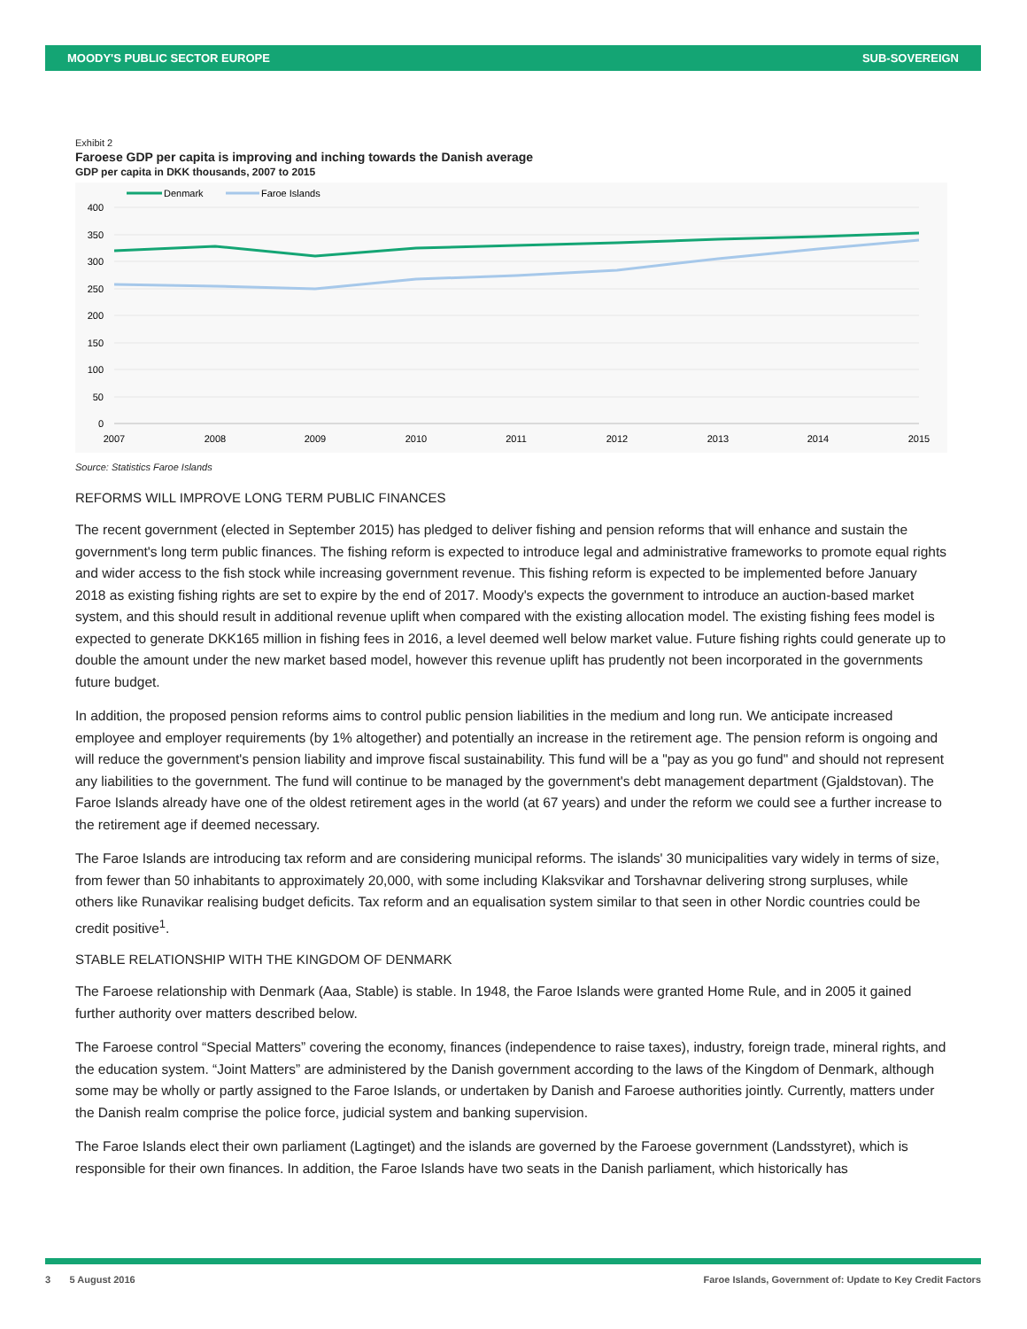MOODY'S PUBLIC SECTOR EUROPE SUB-SOVEREIGN
Exhibit 2
Faroese GDP per capita is improving and inching towards the Danish average
GDP per capita in DKK thousands, 2007 to 2015
Denmark
Faroe Islands
400
350
300
250
200
150
100
50
0
2007
2008
2009
2010
2011
2012
2013
2014
2015
Source: Statistics Faroe Islands
REFORMS WILL IMPROVE LONG TERM PUBLIC FINANCES
The recent government (elected in September 2015) has pledged to deliver fishing and pension reforms that will enhance and sustain the government's long term public finances. The fishing reform is expected to introduce legal and administrative frameworks to promote equal rights and wider access to the fish stock while increasing government revenue. This fishing reform is expected to be implemented before January 2018 as existing fishing rights are set to expire by the end of 2017. Moody's expects the government to introduce an auction-based market system, and this should result in additional revenue uplift when compared with the existing allocation model. The existing fishing fees model is expected to generate DKK165 million in fishing fees in 2016, a level deemed well below market value. Future fishing rights could generate up to double the amount under the new market based model, however this revenue uplift has prudently not been incorporated in the governments future budget.
In addition, the proposed pension reforms aims to control public pension liabilities in the medium and long run. We anticipate increased employee and employer requirements (by 1% altogether) and potentially an increase in the retirement age. The pension reform is ongoing and will reduce the government's pension liability and improve fiscal sustainability. This fund will be a "pay as you go fund" and should not represent any liabilities to the government. The fund will continue to be managed by the government's debt management department (Gjaldstovan). The Faroe Islands already have one of the oldest retirement ages in the world (at 67 years) and under the reform we could see a further increase to the retirement age if deemed necessary.
The Faroe Islands are introducing tax reform and are considering municipal reforms. The islands' 30 municipalities vary widely in terms of size, from fewer than 50 inhabitants to approximately 20,000, with some including Klaksvikar and Torshavnar delivering strong surpluses, while others like Runavikar realising budget deficits. Tax reform and an equalisation system similar to that seen in other Nordic countries could be credit positive<sup>1</sup>.
STABLE RELATIONSHIP WITH THE KINGDOM OF DENMARK
The Faroese relationship with Denmark (Aaa, Stable) is stable. In 1948, the Faroe Islands were granted Home Rule, and in 2005 it gained further authority over matters described below.
The Faroese control “Special Matters” covering the economy, finances (independence to raise taxes), industry, foreign trade, mineral rights, and the education system. “Joint Matters” are administered by the Danish government according to the laws of the Kingdom of Denmark, although some may be wholly or partly assigned to the Faroe Islands, or undertaken by Danish and Faroese authorities jointly. Currently, matters under the Danish realm comprise the police force, judicial system and banking supervision.
The Faroe Islands elect their own parliament (Lagtinget) and the islands are governed by the Faroese government (Landsstyret), which is responsible for their own finances. In addition, the Faroe Islands have two seats in the Danish parliament, which historically has
3 5 August 2016 Faroe Islands, Government of: Update to Key Credit Factors